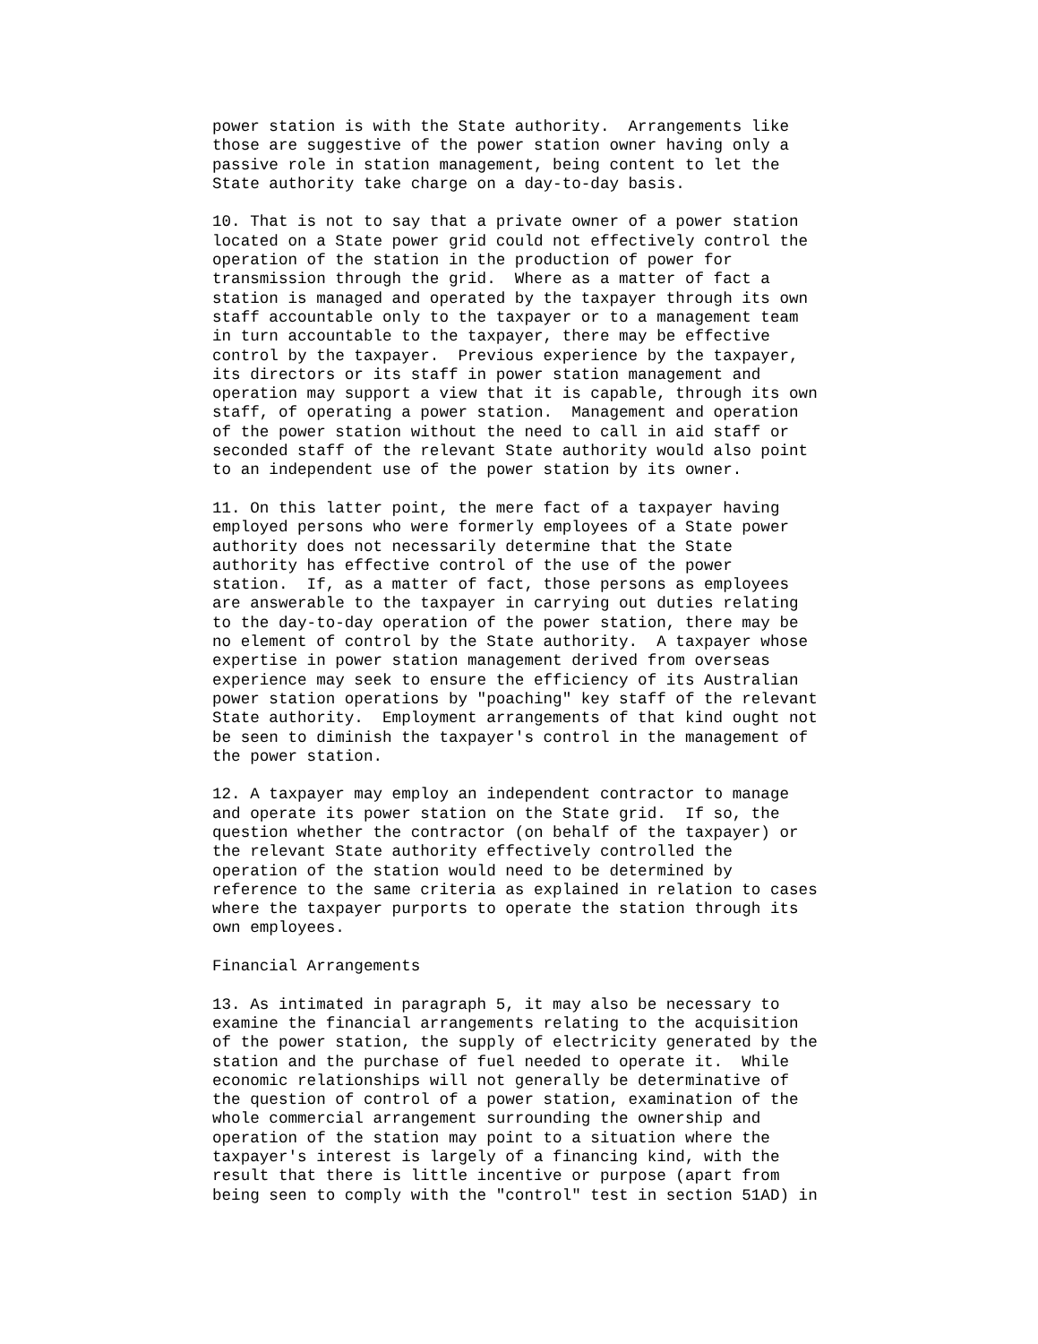power station is with the State authority.  Arrangements like
those are suggestive of the power station owner having only a
passive role in station management, being content to let the
State authority take charge on a day-to-day basis.
10. That is not to say that a private owner of a power station
located on a State power grid could not effectively control the
operation of the station in the production of power for
transmission through the grid.  Where as a matter of fact a
station is managed and operated by the taxpayer through its own
staff accountable only to the taxpayer or to a management team
in turn accountable to the taxpayer, there may be effective
control by the taxpayer.  Previous experience by the taxpayer,
its directors or its staff in power station management and
operation may support a view that it is capable, through its own
staff, of operating a power station.  Management and operation
of the power station without the need to call in aid staff or
seconded staff of the relevant State authority would also point
to an independent use of the power station by its owner.
11. On this latter point, the mere fact of a taxpayer having
employed persons who were formerly employees of a State power
authority does not necessarily determine that the State
authority has effective control of the use of the power
station.  If, as a matter of fact, those persons as employees
are answerable to the taxpayer in carrying out duties relating
to the day-to-day operation of the power station, there may be
no element of control by the State authority.  A taxpayer whose
expertise in power station management derived from overseas
experience may seek to ensure the efficiency of its Australian
power station operations by "poaching" key staff of the relevant
State authority.  Employment arrangements of that kind ought not
be seen to diminish the taxpayer's control in the management of
the power station.
12. A taxpayer may employ an independent contractor to manage
and operate its power station on the State grid.  If so, the
question whether the contractor (on behalf of the taxpayer) or
the relevant State authority effectively controlled the
operation of the station would need to be determined by
reference to the same criteria as explained in relation to cases
where the taxpayer purports to operate the station through its
own employees.
Financial Arrangements
13. As intimated in paragraph 5, it may also be necessary to
examine the financial arrangements relating to the acquisition
of the power station, the supply of electricity generated by the
station and the purchase of fuel needed to operate it.  While
economic relationships will not generally be determinative of
the question of control of a power station, examination of the
whole commercial arrangement surrounding the ownership and
operation of the station may point to a situation where the
taxpayer's interest is largely of a financing kind, with the
result that there is little incentive or purpose (apart from
being seen to comply with the "control" test in section 51AD) in